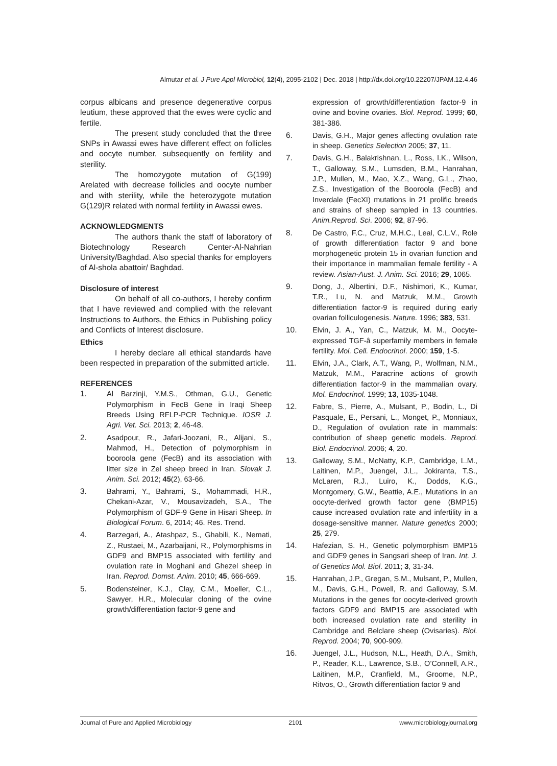Almutar et al. J Pure Appl Microbiol, 12(4), 2095-2102 | Dec. 2018 | http://dx.doi.org/10.22207/JPAM.12.4.46
corpus albicans and presence degenerative corpus leutium, these approved that the ewes were cyclic and fertile.
The present study concluded that the three SNPs in Awassi ewes have different effect on follicles and oocyte number, subsequently on fertility and sterility.
The homozygote mutation of G(199) Arelated with decrease follicles and oocyte number and with sterility, while the heterozygote mutation G(129)R related with normal fertility in Awassi ewes.
ACKNOWLEDGMENTS
The authors thank the staff of laboratory of Biotechnology Research Center-Al-Nahrian University/Baghdad. Also special thanks for employers of Al-shola abattoir/ Baghdad.
Disclosure of interest
On behalf of all co-authors, I hereby confirm that I have reviewed and complied with the relevant Instructions to Authors, the Ethics in Publishing policy and Conflicts of Interest disclosure.
Ethics
I hereby declare all ethical standards have been respected in preparation of the submitted article.
REFERENCES
1. Al Barzinji, Y.M.S., Othman, G.U., Genetic Polymorphism in FecB Gene in Iraqi Sheep Breeds Using RFLP-PCR Technique. IOSR J. Agri. Vet. Sci. 2013; 2, 46-48.
2. Asadpour, R., Jafari-Joozani, R., Alijani, S., Mahmod, H., Detection of polymorphism in booroola gene (FecB) and its association with litter size in Zel sheep breed in Iran. Slovak J. Anim. Sci. 2012; 45(2), 63-66.
3. Bahrami, Y., Bahrami, S., Mohammadi, H.R., Chekani-Azar, V., Mousavizadeh, S.A., The Polymorphism of GDF-9 Gene in Hisari Sheep. In Biological Forum. 6, 2014; 46. Res. Trend.
4. Barzegari, A., Atashpaz, S., Ghabili, K., Nemati, Z., Rustaei, M., Azarbaijani, R., Polymorphisms in GDF9 and BMP15 associated with fertility and ovulation rate in Moghani and Ghezel sheep in Iran. Reprod. Domst. Anim. 2010; 45, 666-669.
5. Bodensteiner, K.J., Clay, C.M., Moeller, C.L., Sawyer, H.R., Molecular cloning of the ovine growth/differentiation factor-9 gene and
expression of growth/differentiation factor-9 in ovine and bovine ovaries. Biol. Reprod. 1999; 60, 381-386.
6. Davis, G.H., Major genes affecting ovulation rate in sheep. Genetics Selection 2005; 37, 11.
7. Davis, G.H., Balakrishnan, L., Ross, I.K., Wilson, T., Galloway, S.M., Lumsden, B.M., Hanrahan, J.P., Mullen, M., Mao, X.Z., Wang, G.L., Zhao, Z.S., Investigation of the Booroola (FecB) and Inverdale (FecXI) mutations in 21 prolific breeds and strains of sheep sampled in 13 countries. Anim.Reprod. Sci. 2006; 92, 87-96.
8. De Castro, F.C., Cruz, M.H.C., Leal, C.L.V., Role of growth differentiation factor 9 and bone morphogenetic protein 15 in ovarian function and their importance in mammalian female fertility - A review. Asian-Aust. J. Anim. Sci. 2016; 29, 1065.
9. Dong, J., Albertini, D.F., Nishimori, K., Kumar, T.R., Lu, N. and Matzuk, M.M., Growth differentiation factor-9 is required during early ovarian folliculogenesis. Nature. 1996; 383, 531.
10. Elvin, J. A., Yan, C., Matzuk, M. M., Oocyte-expressed TGF-â superfamily members in female fertility. Mol. Cell. Endocrinol. 2000; 159, 1-5.
11. Elvin, J.A., Clark, A.T., Wang, P., Wolfman, N.M., Matzuk, M.M., Paracrine actions of growth differentiation factor-9 in the mammalian ovary. Mol. Endocrinol. 1999; 13, 1035-1048.
12. Fabre, S., Pierre, A., Mulsant, P., Bodin, L., Di Pasquale, E., Persani, L., Monget, P., Monniaux, D., Regulation of ovulation rate in mammals: contribution of sheep genetic models. Reprod. Biol. Endocrinol. 2006; 4, 20.
13. Galloway, S.M., McNatty, K.P., Cambridge, L.M., Laitinen, M.P., Juengel, J.L., Jokiranta, T.S., McLaren, R.J., Luiro, K., Dodds, K.G., Montgomery, G.W., Beattie, A.E., Mutations in an oocyte-derived growth factor gene (BMP15) cause increased ovulation rate and infertility in a dosage-sensitive manner. Nature genetics 2000; 25, 279.
14. Hafezian, S. H., Genetic polymorphism BMP15 and GDF9 genes in Sangsari sheep of Iran. Int. J. of Genetics Mol. Biol. 2011; 3, 31-34.
15. Hanrahan, J.P., Gregan, S.M., Mulsant, P., Mullen, M., Davis, G.H., Powell, R. and Galloway, S.M. Mutations in the genes for oocyte-derived growth factors GDF9 and BMP15 are associated with both increased ovulation rate and sterility in Cambridge and Belclare sheep (Ovisaries). Biol. Reprod. 2004; 70, 900-909.
16. Juengel, J.L., Hudson, N.L., Heath, D.A., Smith, P., Reader, K.L., Lawrence, S.B., O’Connell, A.R., Laitinen, M.P., Cranfield, M., Groome, N.P., Ritvos, O., Growth differentiation factor 9 and
Journal of Pure and Applied Microbiology 2101 www.microbiologyjournal.org